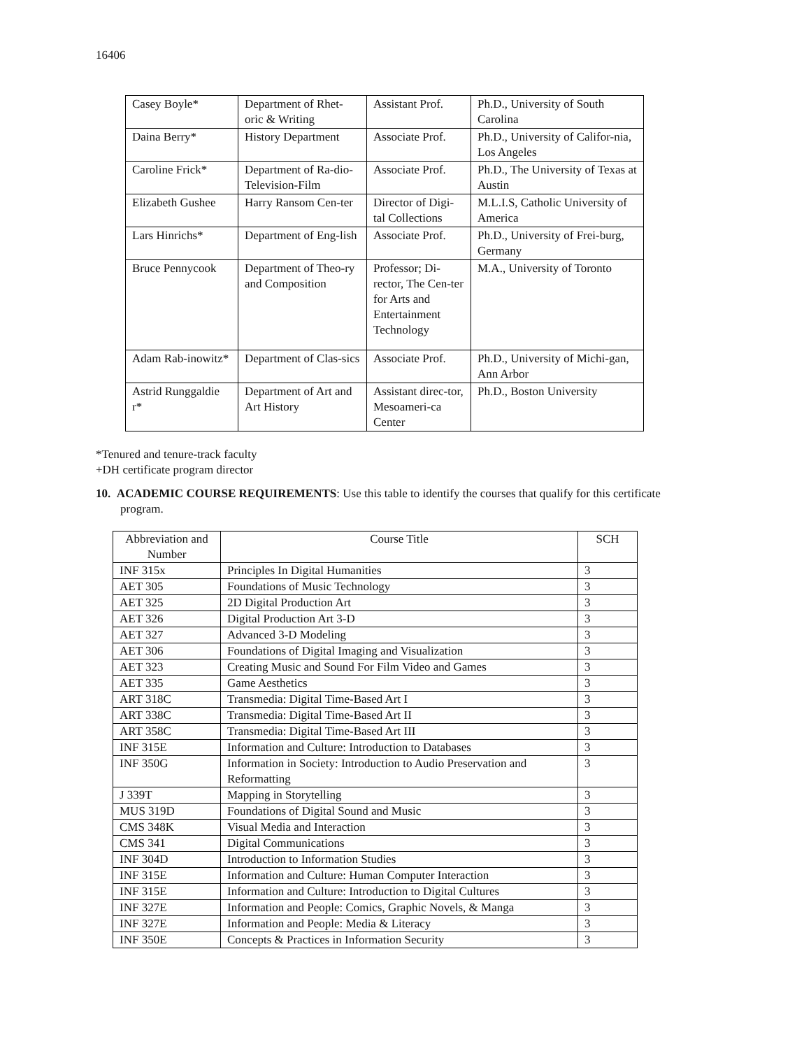16406
| Casey Boyle* | Department of Rhet-oric & Writing | Assistant Prof. | Ph.D., University of South Carolina |
| Daina Berry* | History Department | Associate Prof. | Ph.D., University of Califor-nia, Los Angeles |
| Caroline Frick* | Department of Ra-dio-Television-Film | Associate Prof. | Ph.D., The University of Texas at Austin |
| Elizabeth Gushee | Harry Ransom Cen-ter | Director of Digi-tal Collections | M.L.I.S, Catholic University of America |
| Lars Hinrichs* | Department of Eng-lish | Associate Prof. | Ph.D., University of Frei-burg, Germany |
| Bruce Pennycook | Department of Theo-ry and Composition | Professor; Di-rector, The Cen-ter for Arts and Entertainment Technology | M.A., University of Toronto |
| Adam Rab-inowitz* | Department of Clas-sics | Associate Prof. | Ph.D., University of Michi-gan, Ann Arbor |
| Astrid Runggaldie r* | Department of Art and Art History | Assistant direc-tor, Mesoameri-ca Center | Ph.D., Boston University |
*Tenured and tenure-track faculty
+DH certificate program director
10. ACADEMIC COURSE REQUIREMENTS: Use this table to identify the courses that qualify for this certificate program.
| Abbreviation and Number | Course Title | SCH |
| INF 315x | Principles In Digital Humanities | 3 |
| AET 305 | Foundations of Music Technology | 3 |
| AET 325 | 2D Digital Production Art | 3 |
| AET 326 | Digital Production Art 3-D | 3 |
| AET 327 | Advanced 3-D Modeling | 3 |
| AET 306 | Foundations of Digital Imaging and Visualization | 3 |
| AET 323 | Creating Music and Sound For Film Video and Games | 3 |
| AET 335 | Game Aesthetics | 3 |
| ART 318C | Transmedia: Digital Time-Based Art I | 3 |
| ART 338C | Transmedia: Digital Time-Based Art II | 3 |
| ART 358C | Transmedia: Digital Time-Based Art III | 3 |
| INF 315E | Information and Culture: Introduction to Databases | 3 |
| INF 350G | Information in Society: Introduction to Audio Preservation and Reformatting | 3 |
| J 339T | Mapping in Storytelling | 3 |
| MUS 319D | Foundations of Digital Sound and Music | 3 |
| CMS 348K | Visual Media and Interaction | 3 |
| CMS 341 | Digital Communications | 3 |
| INF 304D | Introduction to Information Studies | 3 |
| INF 315E | Information and Culture: Human Computer Interaction | 3 |
| INF 315E | Information and Culture: Introduction to Digital Cultures | 3 |
| INF 327E | Information and People: Comics, Graphic Novels, & Manga | 3 |
| INF 327E | Information and People: Media & Literacy | 3 |
| INF 350E | Concepts & Practices in Information Security | 3 |